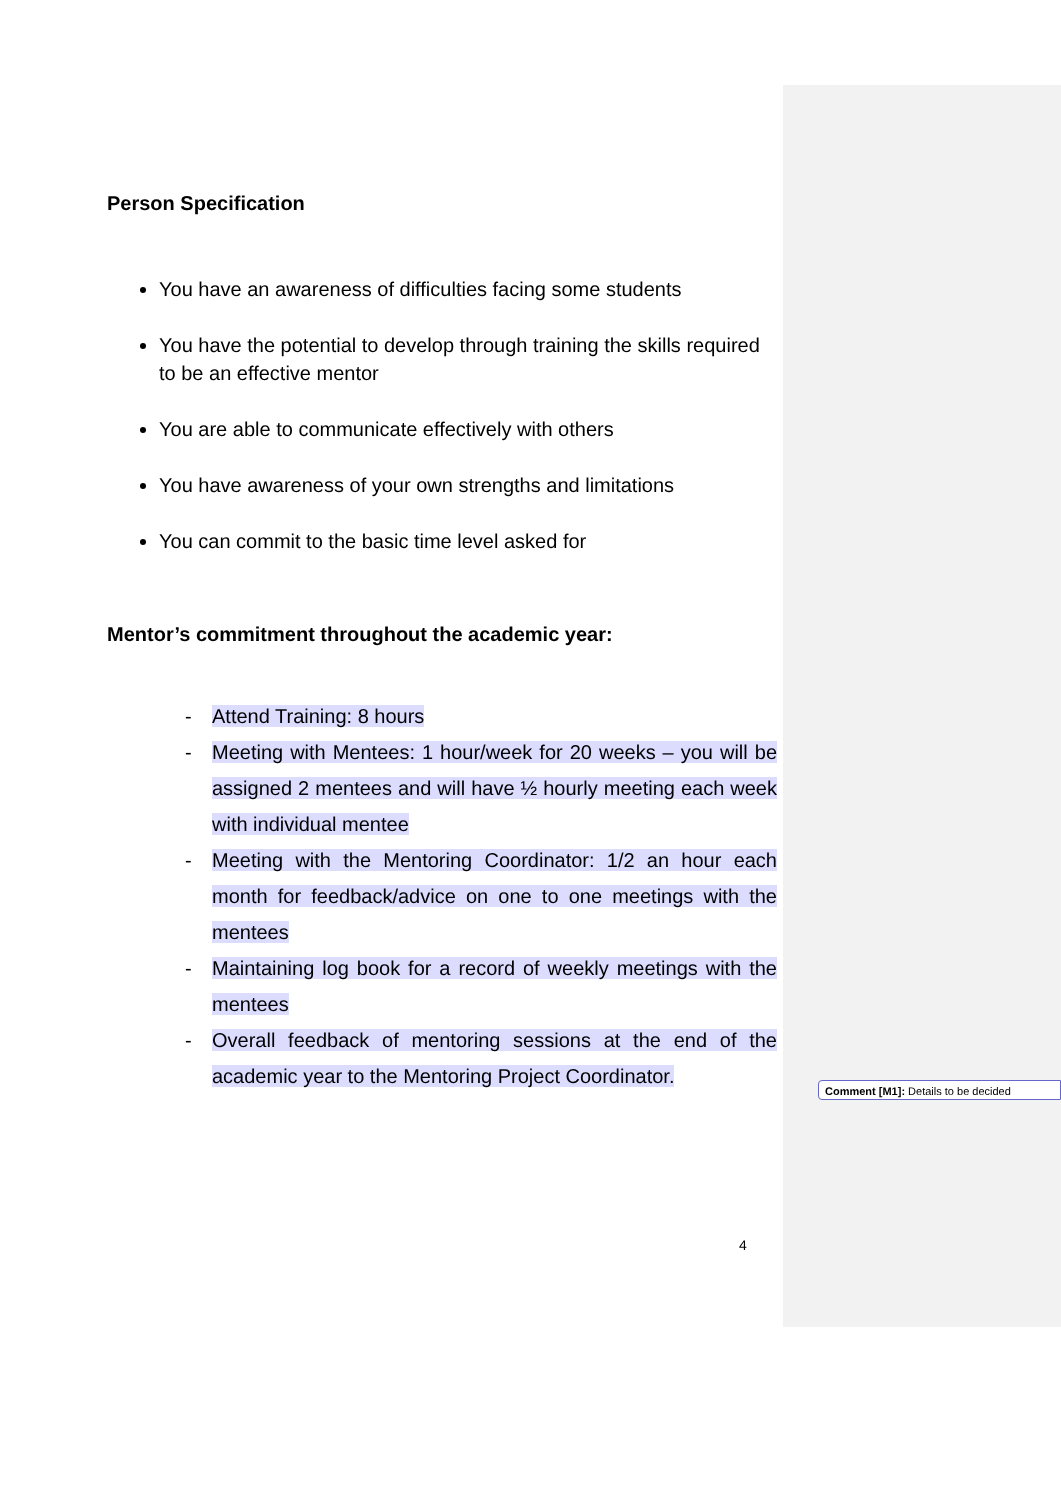Person Specification
You have an awareness of difficulties facing some students
You have the potential to develop through training the skills required to be an effective mentor
You are able to communicate effectively with others
You have awareness of your own strengths and limitations
You can commit to the basic time level asked for
Mentor’s commitment throughout the academic year:
- Attend Training: 8 hours
- Meeting with Mentees: 1 hour/week for 20 weeks – you will be assigned 2 mentees and will have ½ hourly meeting each week with individual mentee
- Meeting with the Mentoring Coordinator: 1/2 an hour each month for feedback/advice on one to one meetings with the mentees
- Maintaining log book for a record of weekly meetings with the mentees
- Overall feedback of mentoring sessions at the end of the academic year to the Mentoring Project Coordinator.
Comment [M1]: Details to be decided
4